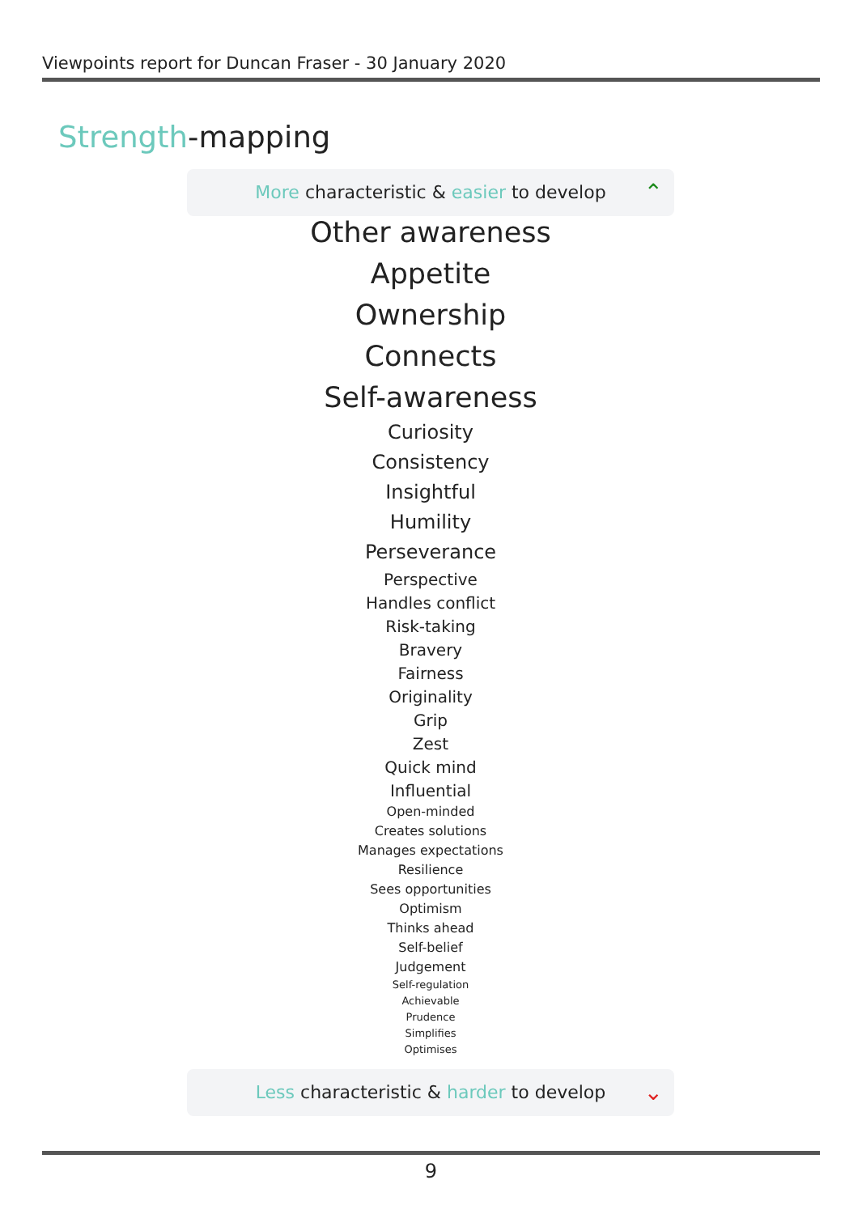Viewpoints report for Duncan Fraser - 30 January 2020
Strength-mapping
More characteristic & easier to develop ⌃
Other awareness
Appetite
Ownership
Connects
Self-awareness
Curiosity
Consistency
Insightful
Humility
Perseverance
Perspective
Handles conflict
Risk-taking
Bravery
Fairness
Originality
Grip
Zest
Quick mind
Influential
Open-minded
Creates solutions
Manages expectations
Resilience
Sees opportunities
Optimism
Thinks ahead
Self-belief
Judgement
Self-regulation
Achievable
Prudence
Simplifies
Optimises
Less characteristic & harder to develop ⌄
9